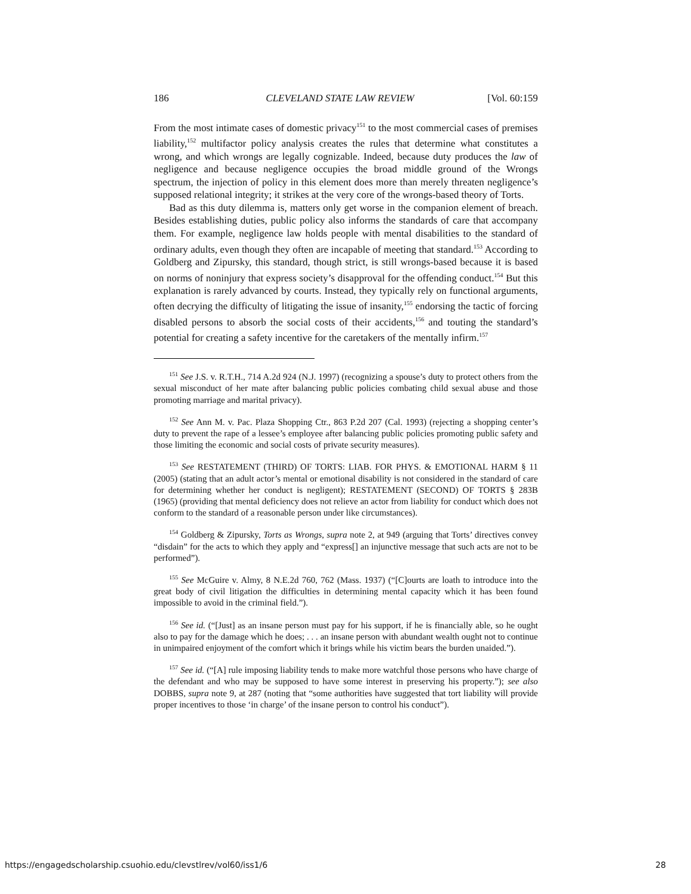186 CLEVELAND STATE LAW REVIEW [Vol. 60:159
From the most intimate cases of domestic privacy<sup>151</sup> to the most commercial cases of premises liability,<sup>152</sup> multifactor policy analysis creates the rules that determine what constitutes a wrong, and which wrongs are legally cognizable. Indeed, because duty produces the law of negligence and because negligence occupies the broad middle ground of the Wrongs spectrum, the injection of policy in this element does more than merely threaten negligence’s supposed relational integrity; it strikes at the very core of the wrongs-based theory of Torts.
Bad as this duty dilemma is, matters only get worse in the companion element of breach. Besides establishing duties, public policy also informs the standards of care that accompany them. For example, negligence law holds people with mental disabilities to the standard of ordinary adults, even though they often are incapable of meeting that standard.<sup>153</sup> According to Goldberg and Zipursky, this standard, though strict, is still wrongs-based because it is based on norms of noninjury that express society’s disapproval for the offending conduct.<sup>154</sup> But this explanation is rarely advanced by courts. Instead, they typically rely on functional arguments, often decrying the difficulty of litigating the issue of insanity,<sup>155</sup> endorsing the tactic of forcing disabled persons to absorb the social costs of their accidents,<sup>156</sup> and touting the standard’s potential for creating a safety incentive for the caretakers of the mentally infirm.<sup>157</sup>
<sup>151</sup> See J.S. v. R.T.H., 714 A.2d 924 (N.J. 1997) (recognizing a spouse’s duty to protect others from the sexual misconduct of her mate after balancing public policies combating child sexual abuse and those promoting marriage and marital privacy).
<sup>152</sup> See Ann M. v. Pac. Plaza Shopping Ctr., 863 P.2d 207 (Cal. 1993) (rejecting a shopping center’s duty to prevent the rape of a lessee’s employee after balancing public policies promoting public safety and those limiting the economic and social costs of private security measures).
<sup>153</sup> See RESTATEMENT (THIRD) OF TORTS: LIAB. FOR PHYS. & EMOTIONAL HARM § 11 (2005) (stating that an adult actor’s mental or emotional disability is not considered in the standard of care for determining whether her conduct is negligent); RESTATEMENT (SECOND) OF TORTS § 283B (1965) (providing that mental deficiency does not relieve an actor from liability for conduct which does not conform to the standard of a reasonable person under like circumstances).
<sup>154</sup> Goldberg & Zipursky, Torts as Wrongs, supra note 2, at 949 (arguing that Torts’ directives convey “disdain” for the acts to which they apply and “express[] an injunctive message that such acts are not to be performed”).
<sup>155</sup> See McGuire v. Almy, 8 N.E.2d 760, 762 (Mass. 1937) (“[C]ourts are loath to introduce into the great body of civil litigation the difficulties in determining mental capacity which it has been found impossible to avoid in the criminal field.”).
<sup>156</sup> See id. (“[Just] as an insane person must pay for his support, if he is financially able, so he ought also to pay for the damage which he does; . . . an insane person with abundant wealth ought not to continue in unimpaired enjoyment of the comfort which it brings while his victim bears the burden unaided.”).
<sup>157</sup> See id. (“[A] rule imposing liability tends to make more watchful those persons who have charge of the defendant and who may be supposed to have some interest in preserving his property.”); see also DOBBS, supra note 9, at 287 (noting that “some authorities have suggested that tort liability will provide proper incentives to those ‘in charge’ of the insane person to control his conduct”).
https://engagedscholarship.csuohio.edu/clevstlrev/vol60/iss1/6 28